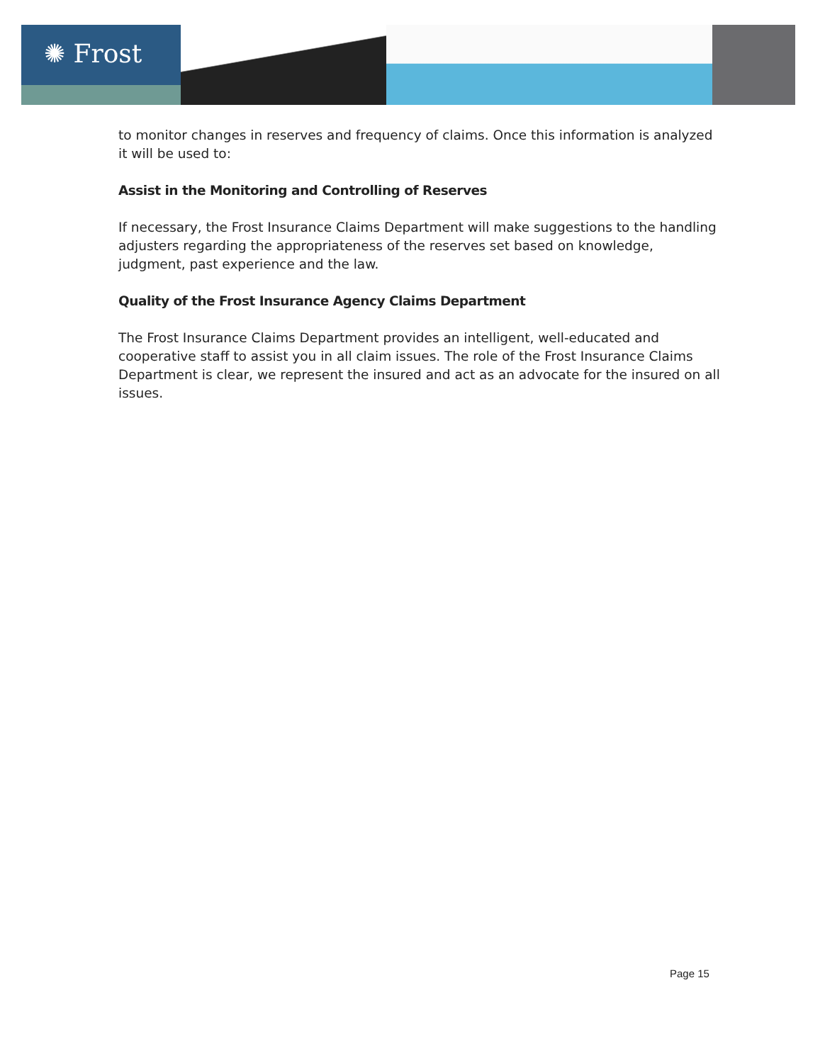✺ Frost
to monitor changes in reserves and frequency of claims. Once this information is analyzed it will be used to:
Assist in the Monitoring and Controlling of Reserves
If necessary, the Frost Insurance Claims Department will make suggestions to the handling adjusters regarding the appropriateness of the reserves set based on knowledge, judgment, past experience and the law.
Quality of the Frost Insurance Agency Claims Department
The Frost Insurance Claims Department provides an intelligent, well-educated and cooperative staff to assist you in all claim issues. The role of the Frost Insurance Claims Department is clear, we represent the insured and act as an advocate for the insured on all issues.
Page 15